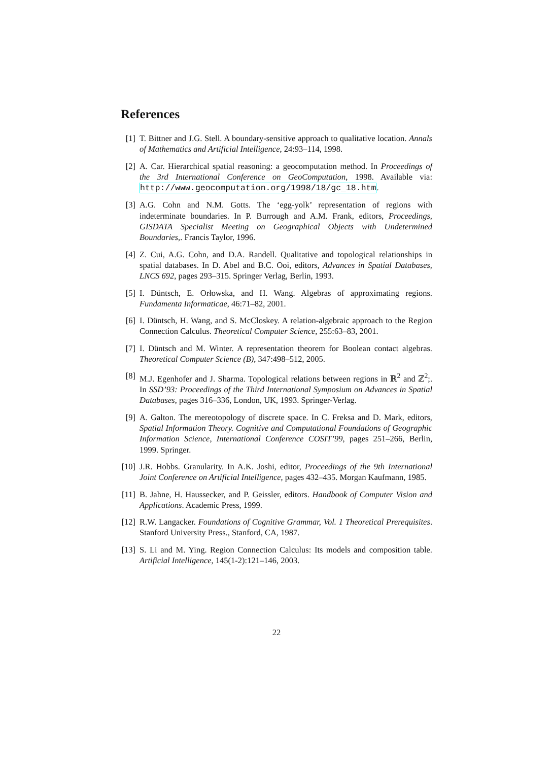References
[1] T. Bittner and J.G. Stell. A boundary-sensitive approach to qualitative location. Annals of Mathematics and Artificial Intelligence, 24:93–114, 1998.
[2] A. Car. Hierarchical spatial reasoning: a geocomputation method. In Proceedings of the 3rd International Conference on GeoComputation, 1998. Available via: http://www.geocomputation.org/1998/18/gc_18.htm.
[3] A.G. Cohn and N.M. Gotts. The ‘egg-yolk’ representation of regions with indeterminate boundaries. In P. Burrough and A.M. Frank, editors, Proceedings, GISDATA Specialist Meeting on Geographical Objects with Undetermined Boundaries,. Francis Taylor, 1996.
[4] Z. Cui, A.G. Cohn, and D.A. Randell. Qualitative and topological relationships in spatial databases. In D. Abel and B.C. Ooi, editors, Advances in Spatial Databases, LNCS 692, pages 293–315. Springer Verlag, Berlin, 1993.
[5] I. Düntsch, E. Orłowska, and H. Wang. Algebras of approximating regions. Fundamenta Informaticae, 46:71–82, 2001.
[6] I. Düntsch, H. Wang, and S. McCloskey. A relation-algebraic approach to the Region Connection Calculus. Theoretical Computer Science, 255:63–83, 2001.
[7] I. Düntsch and M. Winter. A representation theorem for Boolean contact algebras. Theoretical Computer Science (B), 347:498–512, 2005.
[8] M.J. Egenhofer and J. Sharma. Topological relations between regions in ℝ<sup>2</sup> and ℤ<sup>2</sup>;. In SSD’93: Proceedings of the Third International Symposium on Advances in Spatial Databases, pages 316–336, London, UK, 1993. Springer-Verlag.
[9] A. Galton. The mereotopology of discrete space. In C. Freksa and D. Mark, editors, Spatial Information Theory. Cognitive and Computational Foundations of Geographic Information Science, International Conference COSIT’99, pages 251–266, Berlin, 1999. Springer.
[10] J.R. Hobbs. Granularity. In A.K. Joshi, editor, Proceedings of the 9th International Joint Conference on Artificial Intelligence, pages 432–435. Morgan Kaufmann, 1985.
[11] B. Jahne, H. Haussecker, and P. Geissler, editors. Handbook of Computer Vision and Applications. Academic Press, 1999.
[12] R.W. Langacker. Foundations of Cognitive Grammar, Vol. 1 Theoretical Prerequisites. Stanford University Press., Stanford, CA, 1987.
[13] S. Li and M. Ying. Region Connection Calculus: Its models and composition table. Artificial Intelligence, 145(1-2):121–146, 2003.
22